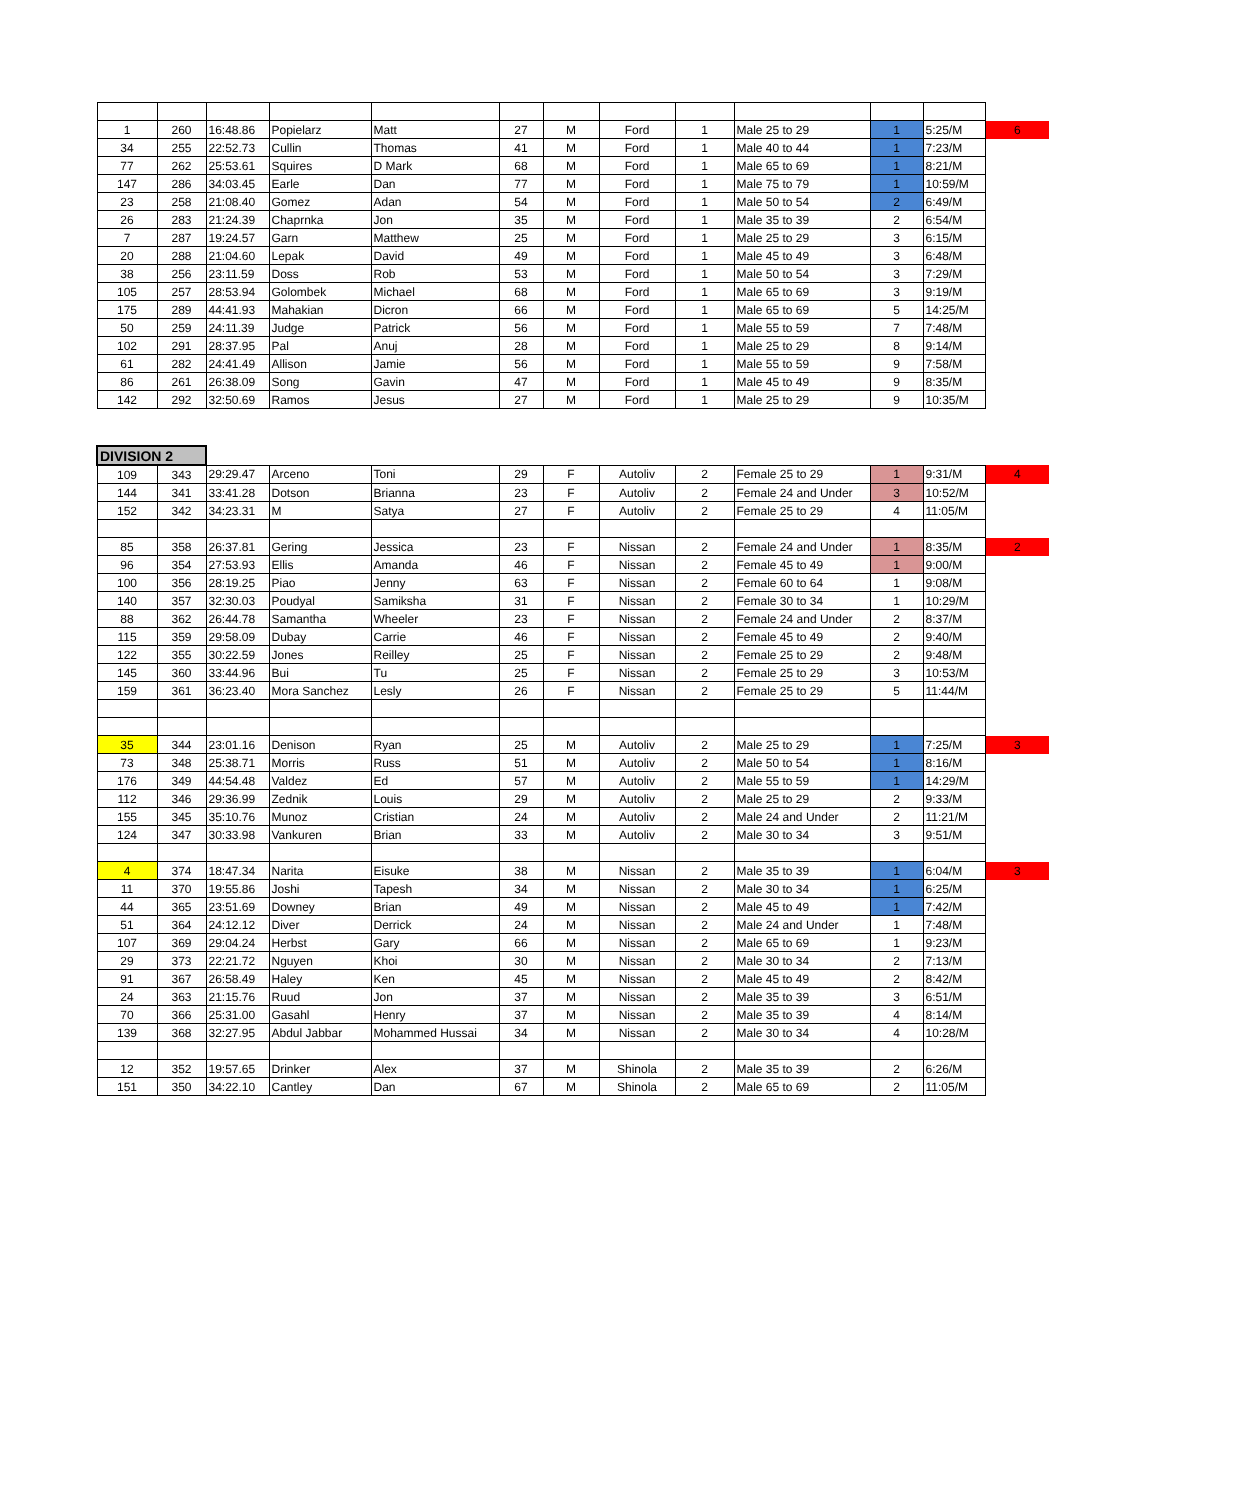| 1 | 260 | 16:48.86 | Popielarz | Matt | 27 | M | Ford | 1 | Male 25 to 29 | 1 | 5:25/M | 6 |
| 34 | 255 | 22:52.73 | Cullin | Thomas | 41 | M | Ford | 1 | Male 40 to 44 | 1 | 7:23/M | |
| 77 | 262 | 25:53.61 | Squires | D Mark | 68 | M | Ford | 1 | Male 65 to 69 | 1 | 8:21/M | |
| 147 | 286 | 34:03.45 | Earle | Dan | 77 | M | Ford | 1 | Male 75 to 79 | 1 | 10:59/M | |
| 23 | 258 | 21:08.40 | Gomez | Adan | 54 | M | Ford | 1 | Male 50 to 54 | 2 | 6:49/M | |
| 26 | 283 | 21:24.39 | Chaprnka | Jon | 35 | M | Ford | 1 | Male 35 to 39 | 2 | 6:54/M | |
| 7 | 287 | 19:24.57 | Garn | Matthew | 25 | M | Ford | 1 | Male 25 to 29 | 3 | 6:15/M | |
| 20 | 288 | 21:04.60 | Lepak | David | 49 | M | Ford | 1 | Male 45 to 49 | 3 | 6:48/M | |
| 38 | 256 | 23:11.59 | Doss | Rob | 53 | M | Ford | 1 | Male 50 to 54 | 3 | 7:29/M | |
| 105 | 257 | 28:53.94 | Golombek | Michael | 68 | M | Ford | 1 | Male 65 to 69 | 3 | 9:19/M | |
| 175 | 289 | 44:41.93 | Mahakian | Dicron | 66 | M | Ford | 1 | Male 65 to 69 | 5 | 14:25/M | |
| 50 | 259 | 24:11.39 | Judge | Patrick | 56 | M | Ford | 1 | Male 55 to 59 | 7 | 7:48/M | |
| 102 | 291 | 28:37.95 | Pal | Anuj | 28 | M | Ford | 1 | Male 25 to 29 | 8 | 9:14/M | |
| 61 | 282 | 24:41.49 | Allison | Jamie | 56 | M | Ford | 1 | Male 55 to 59 | 9 | 7:58/M | |
| 86 | 261 | 26:38.09 | Song | Gavin | 47 | M | Ford | 1 | Male 45 to 49 | 9 | 8:35/M | |
| 142 | 292 | 32:50.69 | Ramos | Jesus | 27 | M | Ford | 1 | Male 25 to 29 | 9 | 10:35/M | |
| DIVISION 2 | | | | | | | | | | | | |
| 109 | 343 | 29:29.47 | Arceno | Toni | 29 | F | Autoliv | 2 | Female 25 to 29 | 1 | 9:31/M | 4 |
| 144 | 341 | 33:41.28 | Dotson | Brianna | 23 | F | Autoliv | 2 | Female 24 and Under | 3 | 10:52/M | |
| 152 | 342 | 34:23.31 | M | Satya | 27 | F | Autoliv | 2 | Female 25 to 29 | 4 | 11:05/M | |
| 85 | 358 | 26:37.81 | Gering | Jessica | 23 | F | Nissan | 2 | Female 24 and Under | 1 | 8:35/M | 2 |
| 96 | 354 | 27:53.93 | Ellis | Amanda | 46 | F | Nissan | 2 | Female 45 to 49 | 1 | 9:00/M | |
| 100 | 356 | 28:19.25 | Piao | Jenny | 63 | F | Nissan | 2 | Female 60 to 64 | 1 | 9:08/M | |
| 140 | 357 | 32:30.03 | Poudyal | Samiksha | 31 | F | Nissan | 2 | Female 30 to 34 | 1 | 10:29/M | |
| 88 | 362 | 26:44.78 | Samantha | Wheeler | 23 | F | Nissan | 2 | Female 24 and Under | 2 | 8:37/M | |
| 115 | 359 | 29:58.09 | Dubay | Carrie | 46 | F | Nissan | 2 | Female 45 to 49 | 2 | 9:40/M | |
| 122 | 355 | 30:22.59 | Jones | Reilley | 25 | F | Nissan | 2 | Female 25 to 29 | 2 | 9:48/M | |
| 145 | 360 | 33:44.96 | Bui | Tu | 25 | F | Nissan | 2 | Female 25 to 29 | 3 | 10:53/M | |
| 159 | 361 | 36:23.40 | Mora Sanchez | Lesly | 26 | F | Nissan | 2 | Female 25 to 29 | 5 | 11:44/M | |
| 35 | 344 | 23:01.16 | Denison | Ryan | 25 | M | Autoliv | 2 | Male 25 to 29 | 1 | 7:25/M | 3 |
| 73 | 348 | 25:38.71 | Morris | Russ | 51 | M | Autoliv | 2 | Male 50 to 54 | 1 | 8:16/M | |
| 176 | 349 | 44:54.48 | Valdez | Ed | 57 | M | Autoliv | 2 | Male 55 to 59 | 1 | 14:29/M | |
| 112 | 346 | 29:36.99 | Zednik | Louis | 29 | M | Autoliv | 2 | Male 25 to 29 | 2 | 9:33/M | |
| 155 | 345 | 35:10.76 | Munoz | Cristian | 24 | M | Autoliv | 2 | Male 24 and Under | 2 | 11:21/M | |
| 124 | 347 | 30:33.98 | Vankuren | Brian | 33 | M | Autoliv | 2 | Male 30 to 34 | 3 | 9:51/M | |
| 4 | 374 | 18:47.34 | Narita | Eisuke | 38 | M | Nissan | 2 | Male 35 to 39 | 1 | 6:04/M | 3 |
| 11 | 370 | 19:55.86 | Joshi | Tapesh | 34 | M | Nissan | 2 | Male 30 to 34 | 1 | 6:25/M | |
| 44 | 365 | 23:51.69 | Downey | Brian | 49 | M | Nissan | 2 | Male 45 to 49 | 1 | 7:42/M | |
| 51 | 364 | 24:12.12 | Diver | Derrick | 24 | M | Nissan | 2 | Male 24 and Under | 1 | 7:48/M | |
| 107 | 369 | 29:04.24 | Herbst | Gary | 66 | M | Nissan | 2 | Male 65 to 69 | 1 | 9:23/M | |
| 29 | 373 | 22:21.72 | Nguyen | Khoi | 30 | M | Nissan | 2 | Male 30 to 34 | 2 | 7:13/M | |
| 91 | 367 | 26:58.49 | Haley | Ken | 45 | M | Nissan | 2 | Male 45 to 49 | 2 | 8:42/M | |
| 24 | 363 | 21:15.76 | Ruud | Jon | 37 | M | Nissan | 2 | Male 35 to 39 | 3 | 6:51/M | |
| 70 | 366 | 25:31.00 | Gasahl | Henry | 37 | M | Nissan | 2 | Male 35 to 39 | 4 | 8:14/M | |
| 139 | 368 | 32:27.95 | Abdul Jabbar | Mohammed Hussai | 34 | M | Nissan | 2 | Male 30 to 34 | 4 | 10:28/M | |
| 12 | 352 | 19:57.65 | Drinker | Alex | 37 | M | Shinola | 2 | Male 35 to 39 | 2 | 6:26/M | |
| 151 | 350 | 34:22.10 | Cantley | Dan | 67 | M | Shinola | 2 | Male 65 to 69 | 2 | 11:05/M | |